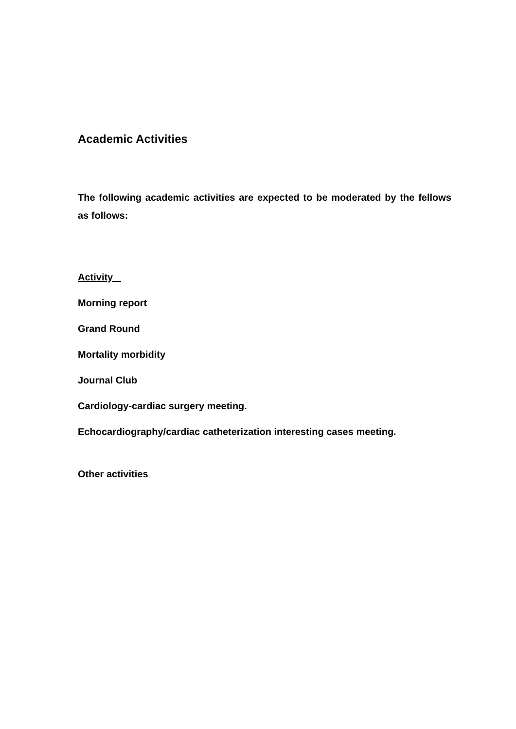Academic Activities
The following academic activities are expected to be moderated by the fellows as follows:
Activity
Morning report
Grand Round
Mortality morbidity
Journal Club
Cardiology-cardiac surgery meeting.
Echocardiography/cardiac catheterization interesting cases meeting.
Other activities